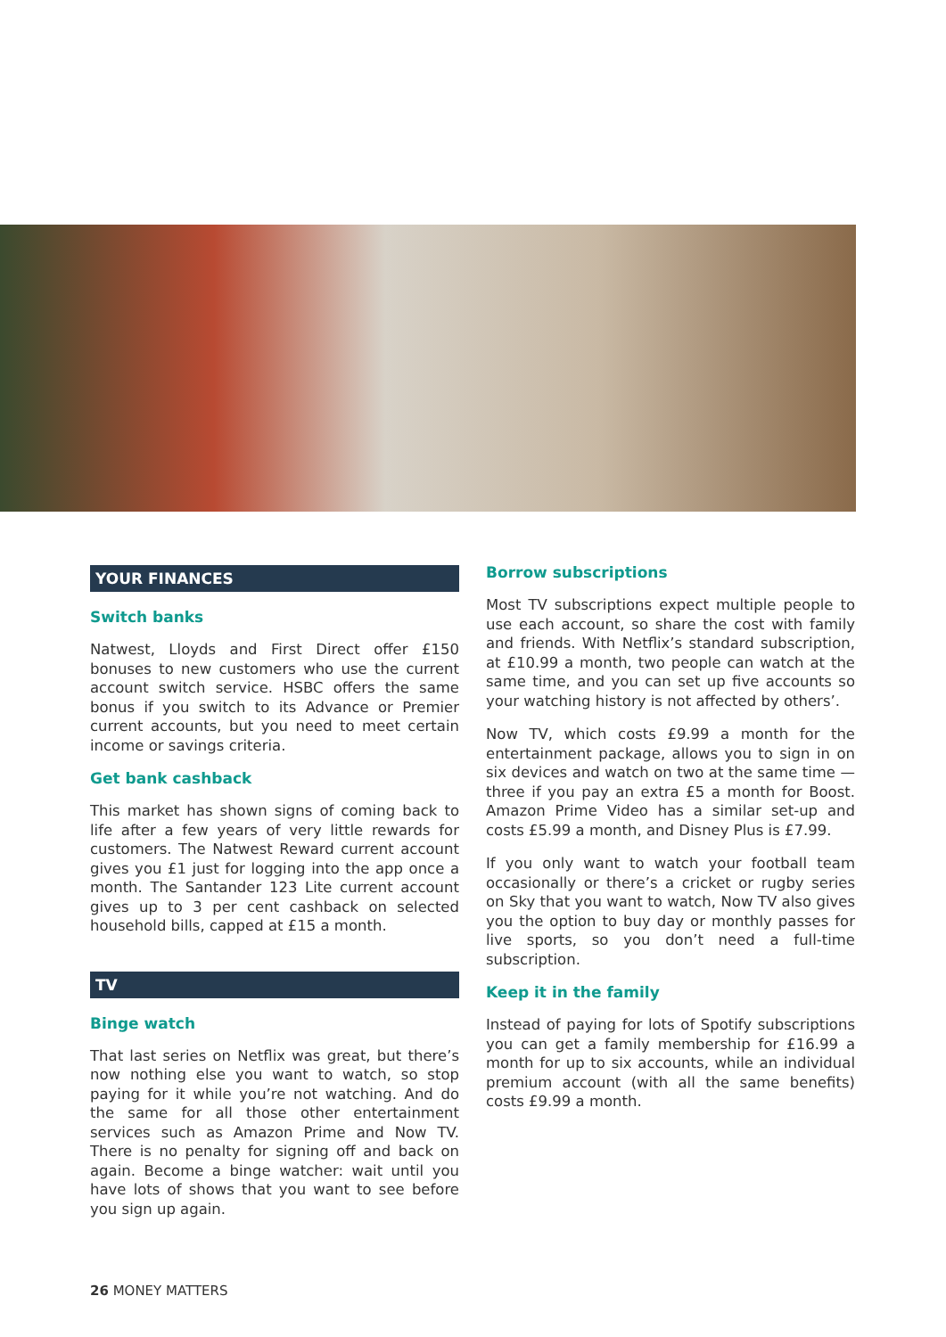YOUR FINANCES
Switch banks
Natwest, Lloyds and First Direct offer £150 bonuses to new customers who use the current account switch service. HSBC offers the same bonus if you switch to its Advance or Premier current accounts, but you need to meet certain income or savings criteria.
Get bank cashback
This market has shown signs of coming back to life after a few years of very little rewards for customers. The Natwest Reward current account gives you £1 just for logging into the app once a month. The Santander 123 Lite current account gives up to 3 per cent cashback on selected household bills, capped at £15 a month.
TV
Binge watch
That last series on Netflix was great, but there’s now nothing else you want to watch, so stop paying for it while you’re not watching. And do the same for all those other entertainment services such as Amazon Prime and Now TV. There is no penalty for signing off and back on again. Become a binge watcher: wait until you have lots of shows that you want to see before you sign up again.
Borrow subscriptions
Most TV subscriptions expect multiple people to use each account, so share the cost with family and friends. With Netflix’s standard subscription, at £10.99 a month, two people can watch at the same time, and you can set up five accounts so your watching history is not affected by others’.
Now TV, which costs £9.99 a month for the entertainment package, allows you to sign in on six devices and watch on two at the same time — three if you pay an extra £5 a month for Boost. Amazon Prime Video has a similar set-up and costs £5.99 a month, and Disney Plus is £7.99.
If you only want to watch your football team occasionally or there’s a cricket or rugby series on Sky that you want to watch, Now TV also gives you the option to buy day or monthly passes for live sports, so you don’t need a full-time subscription.
Keep it in the family
Instead of paying for lots of Spotify subscriptions you can get a family membership for £16.99 a month for up to six accounts, while an individual premium account (with all the same benefits) costs £9.99 a month.
26 MONEY MATTERS